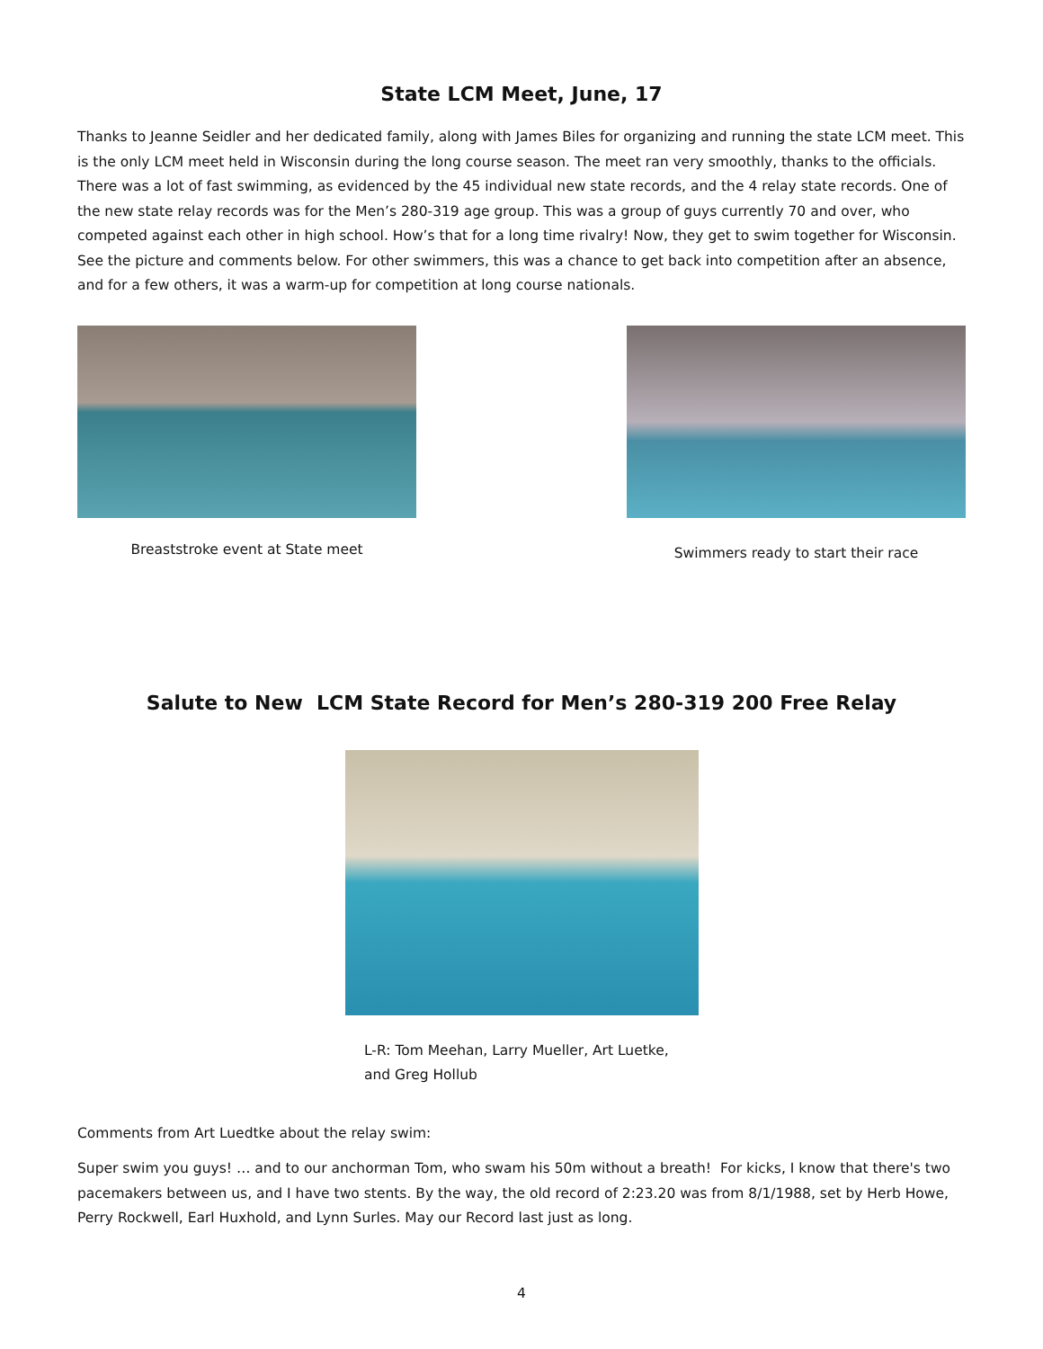State LCM Meet, June, 17
Thanks to Jeanne Seidler and her dedicated family, along with James Biles for organizing and running the state LCM meet. This is the only LCM meet held in Wisconsin during the long course season. The meet ran very smoothly, thanks to the officials. There was a lot of fast swimming, as evidenced by the 45 individual new state records, and the 4 relay state records. One of the new state relay records was for the Men’s 280-319 age group. This was a group of guys currently 70 and over, who competed against each other in high school. How’s that for a long time rivalry! Now, they get to swim together for Wisconsin. See the picture and comments below. For other swimmers, this was a chance to get back into competition after an absence, and for a few others, it was a warm-up for competition at long course nationals.
Breaststroke event at State meet
Swimmers ready to start their race
Salute to New LCM State Record for Men’s 280-319 200 Free Relay
L-R: Tom Meehan, Larry Mueller, Art Luetke, and Greg Hollub
Comments from Art Luedtke about the relay swim:
Super swim you guys! … and to our anchorman Tom, who swam his 50m without a breath! For kicks, I know that there's two pacemakers between us, and I have two stents. By the way, the old record of 2:23.20 was from 8/1/1988, set by Herb Howe, Perry Rockwell, Earl Huxhold, and Lynn Surles. May our Record last just as long.
4